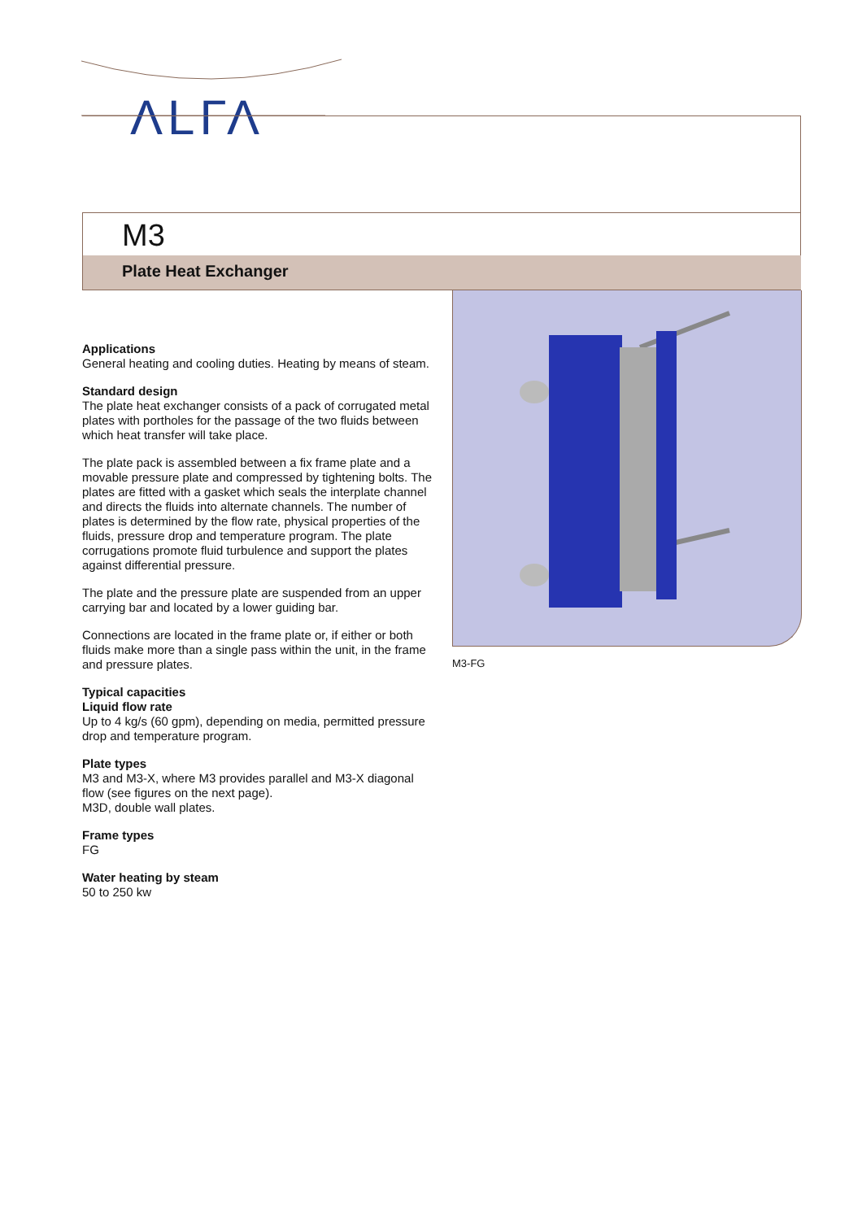ΛLΓΛ
M3
Plate Heat Exchanger
Applications
General heating and cooling duties. Heating by means of steam.
Standard design
The plate heat exchanger consists of a pack of corrugated metal plates with portholes for the passage of the two fluids between which heat transfer will take place.
The plate pack is assembled between a fix frame plate and a movable pressure plate and compressed by tightening bolts. The plates are fitted with a gasket which seals the interplate channel and directs the fluids into alternate channels. The number of plates is determined by the flow rate, physical properties of the fluids, pressure drop and temperature program. The plate corrugations promote fluid turbulence and support the plates against differential pressure.
The plate and the pressure plate are suspended from an upper carrying bar and located by a lower guiding bar.
Connections are located in the frame plate or, if either or both fluids make more than a single pass within the unit, in the frame and pressure plates.
Typical capacities
Liquid flow rate
Up to 4 kg/s (60 gpm), depending on media, permitted pressure drop and temperature program.
Plate types
M3 and M3-X, where M3 provides parallel and M3-X diagonal flow (see figures on the next page).
M3D, double wall plates.
Frame types
FG
Water heating by steam
50 to 250 kw
M3-FG